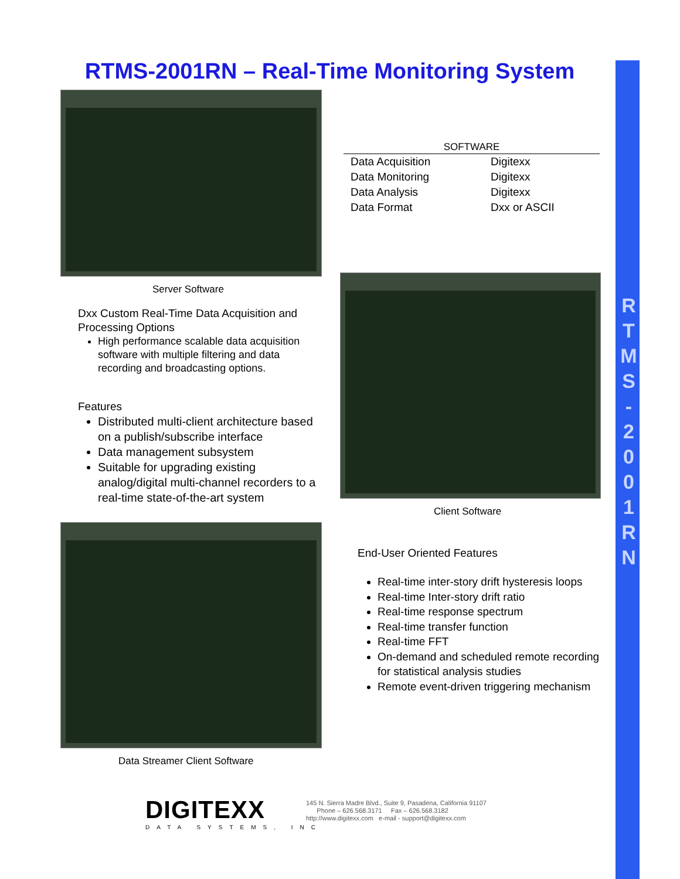R
T
M
S
-
2
0
0
1
R
N
RTMS-2001RN – Real-Time Monitoring System
Server Software
| SOFTWARE | |
| --- | --- |
| Data Acquisition | Digitexx |
| Data Monitoring | Digitexx |
| Data Analysis | Digitexx |
| Data Format | Dxx or ASCII |
Dxx Custom Real-Time Data Acquisition and Processing Options
High performance scalable data acquisition software with multiple filtering and data recording and broadcasting options.
Features
Distributed multi-client architecture based on a publish/subscribe interface
Data management subsystem
Suitable for upgrading existing analog/digital multi-channel recorders to a real-time state-of-the-art system
Client Software
End-User Oriented Features
Real-time inter-story drift hysteresis loops
Real-time Inter-story drift ratio
Real-time response spectrum
Real-time transfer function
Real-time FFT
On-demand and scheduled remote recording for statistical analysis studies
Remote event-driven triggering mechanism
Data Streamer Client Software
DIGITEXX
DATA SYSTEMS, INC
145 N. Sierra Madre Blvd., Suite 9, Pasadena, California 91107
Phone – 626.568.3171 Fax – 626.568.3182
http://www.digitexx.com e-mail - support@digitexx.com